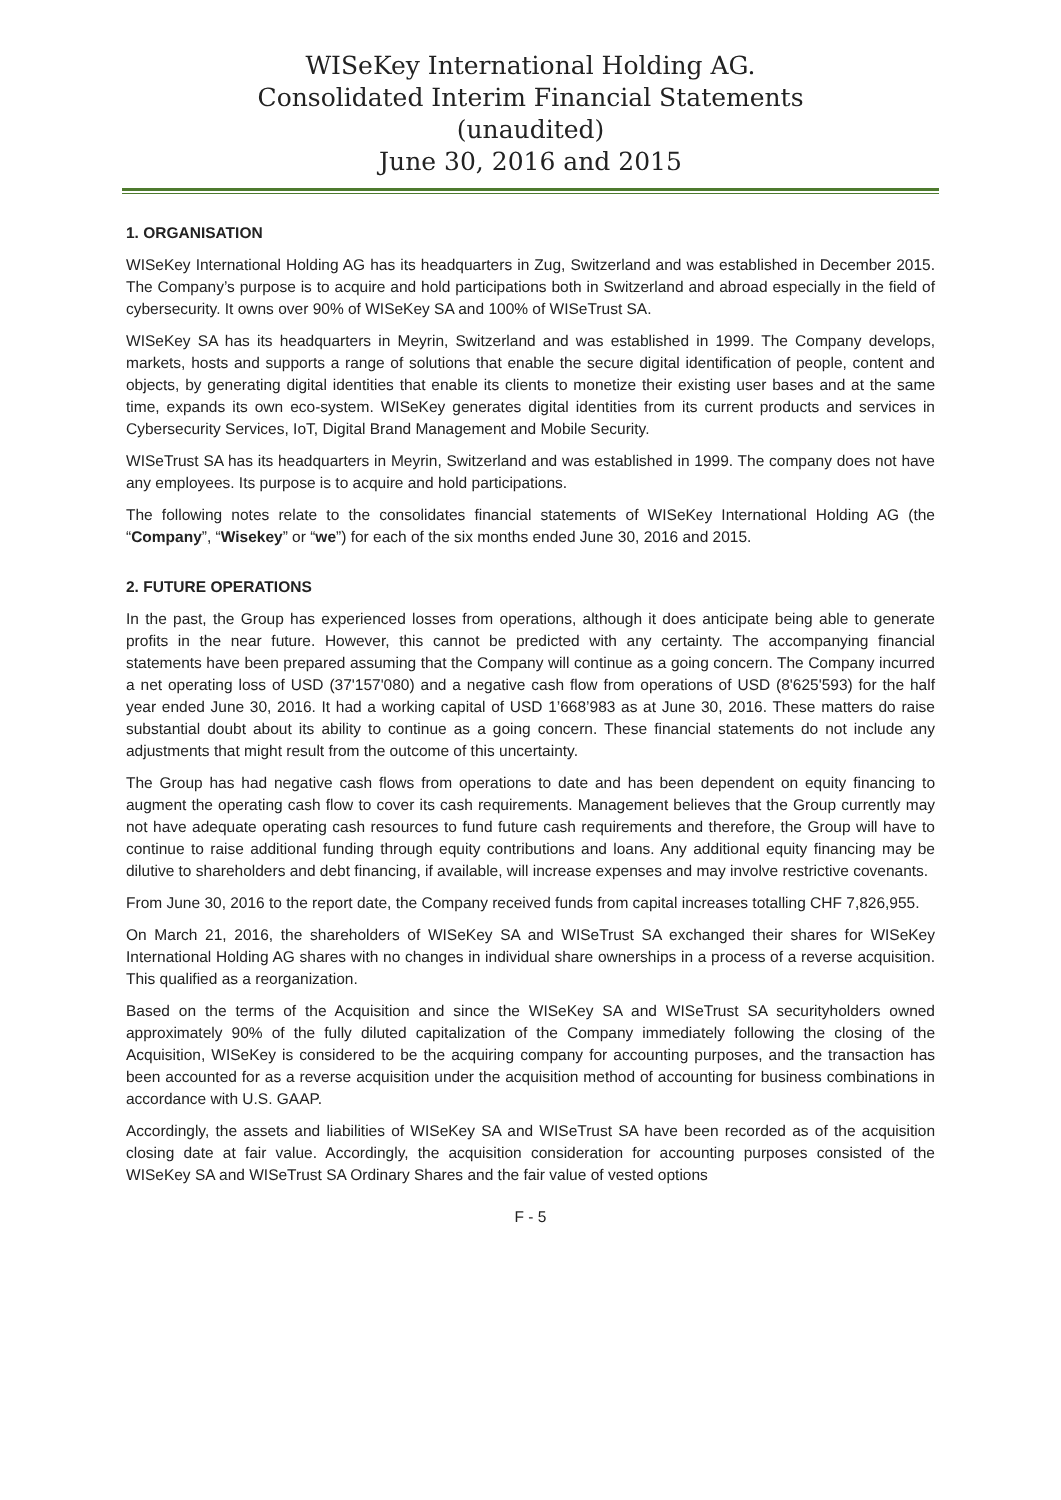WISeKey International Holding AG.
Consolidated Interim Financial Statements
(unaudited)
June 30, 2016 and 2015
1. ORGANISATION
WISeKey International Holding AG has its headquarters in Zug, Switzerland and was established in December 2015. The Company’s purpose is to acquire and hold participations both in Switzerland and abroad especially in the field of cybersecurity. It owns over 90% of WISeKey SA and 100% of WISeTrust SA.
WISeKey SA has its headquarters in Meyrin, Switzerland and was established in 1999. The Company develops, markets, hosts and supports a range of solutions that enable the secure digital identification of people, content and objects, by generating digital identities that enable its clients to monetize their existing user bases and at the same time, expands its own eco-system. WISeKey generates digital identities from its current products and services in Cybersecurity Services, IoT, Digital Brand Management and Mobile Security.
WISeTrust SA has its headquarters in Meyrin, Switzerland and was established in 1999. The company does not have any employees. Its purpose is to acquire and hold participations.
The following notes relate to the consolidates financial statements of WISeKey International Holding AG (the “Company”, “Wisekey” or “we”) for each of the six months ended June 30, 2016 and 2015.
2. FUTURE OPERATIONS
In the past, the Group has experienced losses from operations, although it does anticipate being able to generate profits in the near future. However, this cannot be predicted with any certainty. The accompanying financial statements have been prepared assuming that the Company will continue as a going concern. The Company incurred a net operating loss of USD (37'157'080) and a negative cash flow from operations of USD (8'625'593) for the half year ended June 30, 2016. It had a working capital of USD 1’668’983 as at June 30, 2016. These matters do raise substantial doubt about its ability to continue as a going concern. These financial statements do not include any adjustments that might result from the outcome of this uncertainty.
The Group has had negative cash flows from operations to date and has been dependent on equity financing to augment the operating cash flow to cover its cash requirements. Management believes that the Group currently may not have adequate operating cash resources to fund future cash requirements and therefore, the Group will have to continue to raise additional funding through equity contributions and loans. Any additional equity financing may be dilutive to shareholders and debt financing, if available, will increase expenses and may involve restrictive covenants.
From June 30, 2016 to the report date, the Company received funds from capital increases totalling CHF 7,826,955.
On March 21, 2016, the shareholders of WISeKey SA and WISeTrust SA exchanged their shares for WISeKey International Holding AG shares with no changes in individual share ownerships in a process of a reverse acquisition. This qualified as a reorganization.
Based on the terms of the Acquisition and since the WISeKey SA and WISeTrust SA securityholders owned approximately 90% of the fully diluted capitalization of the Company immediately following the closing of the Acquisition, WISeKey is considered to be the acquiring company for accounting purposes, and the transaction has been accounted for as a reverse acquisition under the acquisition method of accounting for business combinations in accordance with U.S. GAAP.
Accordingly, the assets and liabilities of WISeKey SA and WISeTrust SA have been recorded as of the acquisition closing date at fair value. Accordingly, the acquisition consideration for accounting purposes consisted of the WISeKey SA and WISeTrust SA Ordinary Shares and the fair value of vested options
F - 5